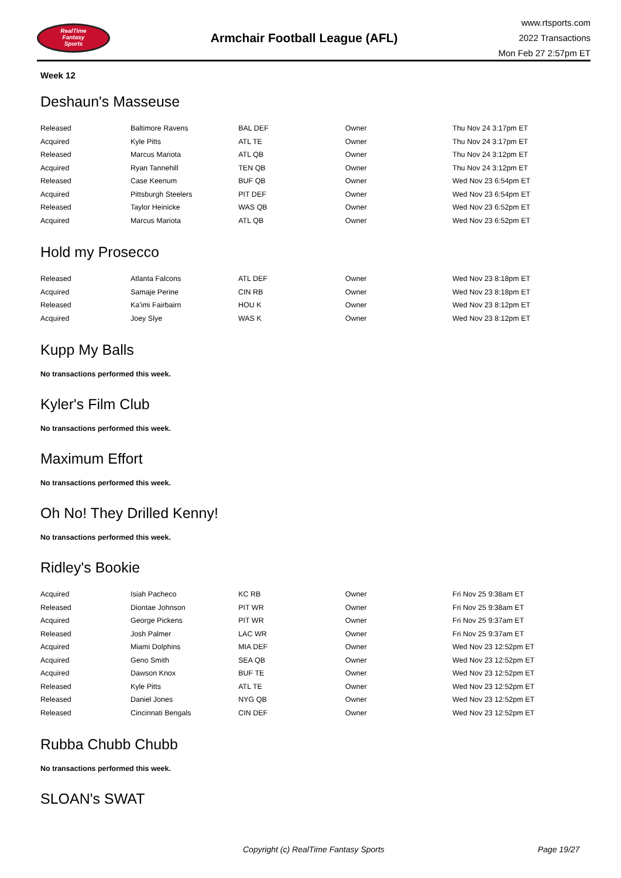RealTime
Fantasy
Sports
Armchair Football League (AFL)
www.rtsports.com
2022 Transactions
Mon Feb 27 2:57pm ET
Week 12
Deshaun's Masseuse
| Released | Baltimore Ravens | BAL DEF | Owner | Thu Nov 24 3:17pm ET |
| Acquired | Kyle Pitts | ATL TE | Owner | Thu Nov 24 3:17pm ET |
| Released | Marcus Mariota | ATL QB | Owner | Thu Nov 24 3:12pm ET |
| Acquired | Ryan Tannehill | TEN QB | Owner | Thu Nov 24 3:12pm ET |
| Released | Case Keenum | BUF QB | Owner | Wed Nov 23 6:54pm ET |
| Acquired | Pittsburgh Steelers | PIT DEF | Owner | Wed Nov 23 6:54pm ET |
| Released | Taylor Heinicke | WAS QB | Owner | Wed Nov 23 6:52pm ET |
| Acquired | Marcus Mariota | ATL QB | Owner | Wed Nov 23 6:52pm ET |
Hold my Prosecco
| Released | Atlanta Falcons | ATL DEF | Owner | Wed Nov 23 8:18pm ET |
| Acquired | Samaje Perine | CIN RB | Owner | Wed Nov 23 8:18pm ET |
| Released | Ka'imi Fairbairn | HOU K | Owner | Wed Nov 23 8:12pm ET |
| Acquired | Joey Slye | WAS K | Owner | Wed Nov 23 8:12pm ET |
Kupp My Balls
No transactions performed this week.
Kyler's Film Club
No transactions performed this week.
Maximum Effort
No transactions performed this week.
Oh No! They Drilled Kenny!
No transactions performed this week.
Ridley's Bookie
| Acquired | Isiah Pacheco | KC RB | Owner | Fri Nov 25 9:38am ET |
| Released | Diontae Johnson | PIT WR | Owner | Fri Nov 25 9:38am ET |
| Acquired | George Pickens | PIT WR | Owner | Fri Nov 25 9:37am ET |
| Released | Josh Palmer | LAC WR | Owner | Fri Nov 25 9:37am ET |
| Acquired | Miami Dolphins | MIA DEF | Owner | Wed Nov 23 12:52pm ET |
| Acquired | Geno Smith | SEA QB | Owner | Wed Nov 23 12:52pm ET |
| Acquired | Dawson Knox | BUF TE | Owner | Wed Nov 23 12:52pm ET |
| Released | Kyle Pitts | ATL TE | Owner | Wed Nov 23 12:52pm ET |
| Released | Daniel Jones | NYG QB | Owner | Wed Nov 23 12:52pm ET |
| Released | Cincinnati Bengals | CIN DEF | Owner | Wed Nov 23 12:52pm ET |
Rubba Chubb Chubb
No transactions performed this week.
SLOAN's SWAT
Copyright (c) RealTime Fantasy Sports Page 19/27